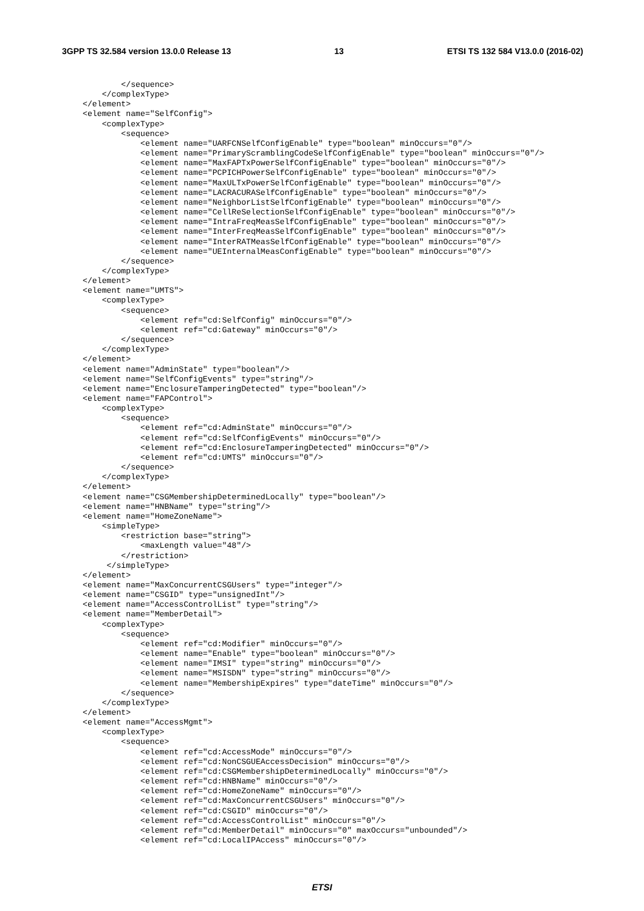3GPP TS 32.584 version 13.0.0 Release 13 13 ETSI TS 132 584 V13.0.0 (2016-02)
        </sequence>
    </complexType>
</element>
<element name="SelfConfig">
    <complexType>
        <sequence>
            <element name="UARFCNSelfConfigEnable" type="boolean" minOccurs="0"/>
            <element name="PrimaryScramblingCodeSelfConfigEnable" type="boolean" minOccurs="0"/>
            <element name="MaxFAPTxPowerSelfConfigEnable" type="boolean" minOccurs="0"/>
            <element name="PCPICHPowerSelfConfigEnable" type="boolean" minOccurs="0"/>
            <element name="MaxULTxPowerSelfConfigEnable" type="boolean" minOccurs="0"/>
            <element name="LACRACURASelfConfigEnable" type="boolean" minOccurs="0"/>
            <element name="NeighborListSelfConfigEnable" type="boolean" minOccurs="0"/>
            <element name="CellReSelectionSelfConfigEnable" type="boolean" minOccurs="0"/>
            <element name="IntraFreqMeasSelfConfigEnable" type="boolean" minOccurs="0"/>
            <element name="InterFreqMeasSelfConfigEnable" type="boolean" minOccurs="0"/>
            <element name="InterRATMeasSelfConfigEnable" type="boolean" minOccurs="0"/>
            <element name="UEInternalMeasConfigEnable" type="boolean" minOccurs="0"/>
        </sequence>
    </complexType>
</element>
<element name="UMTS">
    <complexType>
        <sequence>
            <element ref="cd:SelfConfig" minOccurs="0"/>
            <element ref="cd:Gateway" minOccurs="0"/>
        </sequence>
    </complexType>
</element>
<element name="AdminState" type="boolean"/>
<element name="SelfConfigEvents" type="string"/>
<element name="EnclosureTamperingDetected" type="boolean"/>
<element name="FAPControl">
    <complexType>
        <sequence>
            <element ref="cd:AdminState" minOccurs="0"/>
            <element ref="cd:SelfConfigEvents" minOccurs="0"/>
            <element ref="cd:EnclosureTamperingDetected" minOccurs="0"/>
            <element ref="cd:UMTS" minOccurs="0"/>
        </sequence>
    </complexType>
</element>
<element name="CSGMembershipDeterminedLocally" type="boolean"/>
<element name="HNBName" type="string"/>
<element name="HomeZoneName">
    <simpleType>
        <restriction base="string">
            <maxLength value="48"/>
        </restriction>
     </simpleType>
</element>
<element name="MaxConcurrentCSGUsers" type="integer"/>
<element name="CSGID" type="unsignedInt"/>
<element name="AccessControlList" type="string"/>
<element name="MemberDetail">
    <complexType>
        <sequence>
            <element ref="cd:Modifier" minOccurs="0"/>
            <element name="Enable" type="boolean" minOccurs="0"/>
            <element name="IMSI" type="string" minOccurs="0"/>
            <element name="MSISDN" type="string" minOccurs="0"/>
            <element name="MembershipExpires" type="dateTime" minOccurs="0"/>
        </sequence>
    </complexType>
</element>
<element name="AccessMgmt">
    <complexType>
        <sequence>
            <element ref="cd:AccessMode" minOccurs="0"/>
            <element ref="cd:NonCSGUEAccessDecision" minOccurs="0"/>
            <element ref="cd:CSGMembershipDeterminedLocally" minOccurs="0"/>
            <element ref="cd:HNBName" minOccurs="0"/>
            <element ref="cd:HomeZoneName" minOccurs="0"/>
            <element ref="cd:MaxConcurrentCSGUsers" minOccurs="0"/>
            <element ref="cd:CSGID" minOccurs="0"/>
            <element ref="cd:AccessControlList" minOccurs="0"/>
            <element ref="cd:MemberDetail" minOccurs="0" maxOccurs="unbounded"/>
            <element ref="cd:LocalIPAccess" minOccurs="0"/>
ETSI